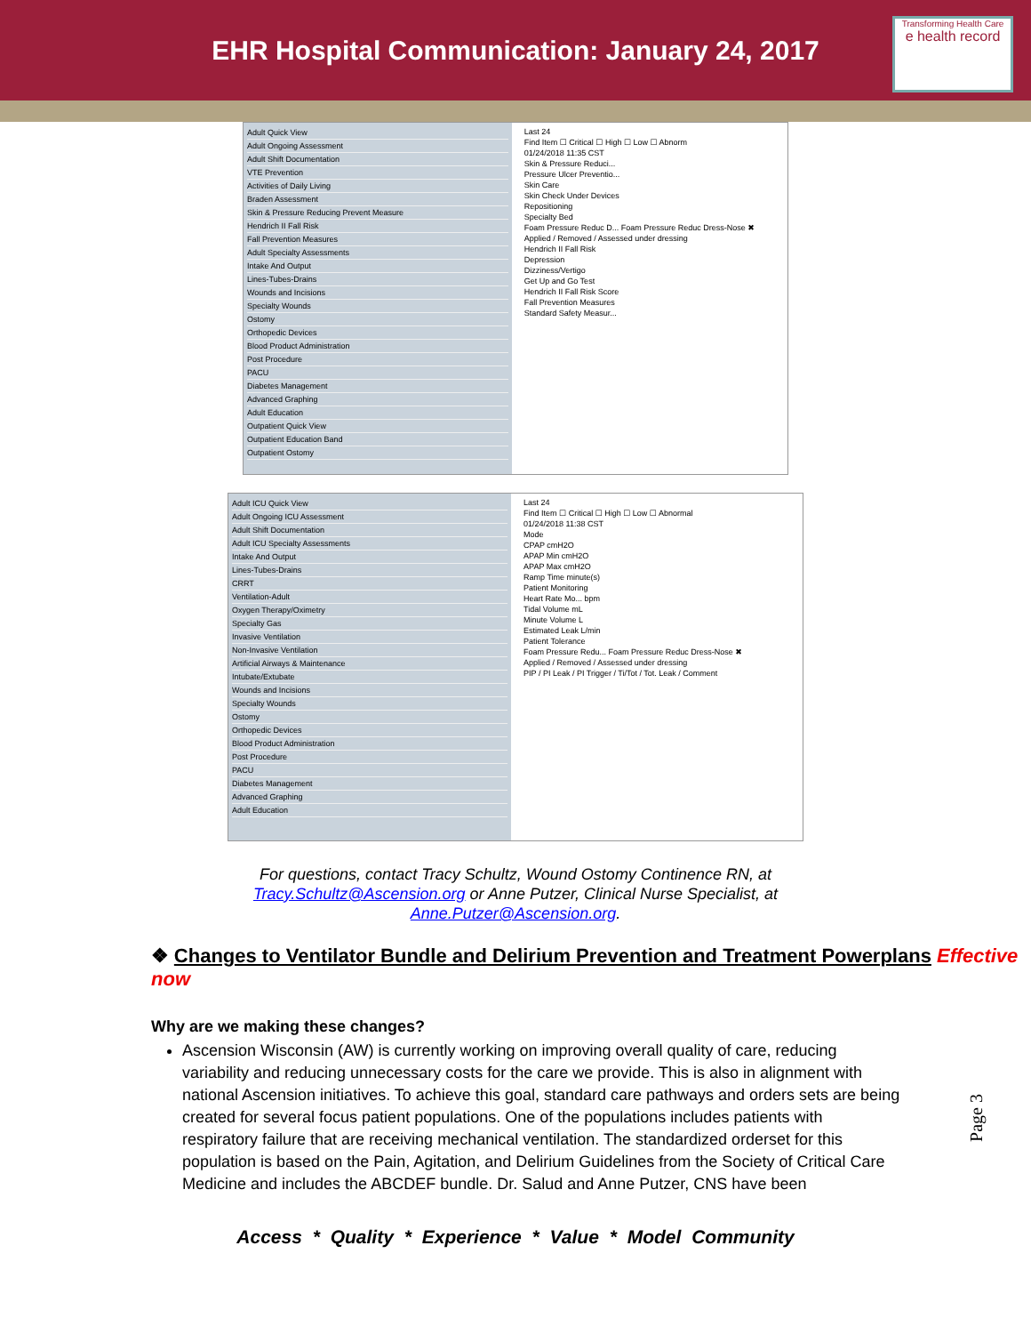EHR Hospital Communication: January 24, 2017
Transforming Health Care
e health record
Adult Quick View
Adult Ongoing Assessment
Adult Shift Documentation
VTE Prevention
Activities of Daily Living
Braden Assessment
Skin & Pressure Reducing Prevent Measure
Hendrich II Fall Risk
Fall Prevention Measures
Adult Specialty Assessments
Intake And Output
Lines-Tubes-Drains
Wounds and Incisions
Specialty Wounds
Ostomy
Orthopedic Devices
Blood Product Administration
Post Procedure
PACU
Diabetes Management
Advanced Graphing
Adult Education
Outpatient Quick View
Outpatient Education Band
Outpatient Ostomy
Last 24
Find Item ☐ Critical ☐ High ☐ Low ☐ Abnorm
01/24/2018 11:35 CST
Skin & Pressure Reduci...
Pressure Ulcer Preventio...
Skin Care
Skin Check Under Devices
Repositioning
Specialty Bed
Foam Pressure Reduc D... Foam Pressure Reduc Dress-Nose ✖
Applied / Removed / Assessed under dressing
Hendrich II Fall Risk
Depression
Dizziness/Vertigo
Get Up and Go Test
Hendrich II Fall Risk Score
Fall Prevention Measures
Standard Safety Measur...
Adult ICU Quick View
Adult Ongoing ICU Assessment
Adult Shift Documentation
Adult ICU Specialty Assessments
Intake And Output
Lines-Tubes-Drains
CRRT
Ventilation-Adult
Oxygen Therapy/Oximetry
Specialty Gas
Invasive Ventilation
Non-Invasive Ventilation
Artificial Airways & Maintenance
Intubate/Extubate
Wounds and Incisions
Specialty Wounds
Ostomy
Orthopedic Devices
Blood Product Administration
Post Procedure
PACU
Diabetes Management
Advanced Graphing
Adult Education
Last 24
Find Item ☐ Critical ☐ High ☐ Low ☐ Abnormal
01/24/2018 11:38 CST
Mode
CPAP cmH2O
APAP Min cmH2O
APAP Max cmH2O
Ramp Time minute(s)
Patient Monitoring
Heart Rate Mo... bpm
Tidal Volume mL
Minute Volume L
Estimated Leak L/min
Patient Tolerance
Foam Pressure Redu... Foam Pressure Reduc Dress-Nose ✖
Applied / Removed / Assessed under dressing
PIP / PI Leak / PI Trigger / Ti/Tot / Tot. Leak / Comment
For questions, contact Tracy Schultz, Wound Ostomy Continence RN, at Tracy.Schultz@Ascension.org or Anne Putzer, Clinical Nurse Specialist, at Anne.Putzer@Ascension.org.
❖ Changes to Ventilator Bundle and Delirium Prevention and Treatment Powerplans Effective now
Why are we making these changes?
Ascension Wisconsin (AW) is currently working on improving overall quality of care, reducing variability and reducing unnecessary costs for the care we provide. This is also in alignment with national Ascension initiatives. To achieve this goal, standard care pathways and orders sets are being created for several focus patient populations. One of the populations includes patients with respiratory failure that are receiving mechanical ventilation. The standardized orderset for this population is based on the Pain, Agitation, and Delirium Guidelines from the Society of Critical Care Medicine and includes the ABCDEF bundle. Dr. Salud and Anne Putzer, CNS have been
Access * Quality * Experience * Value * Model Community
Page 3